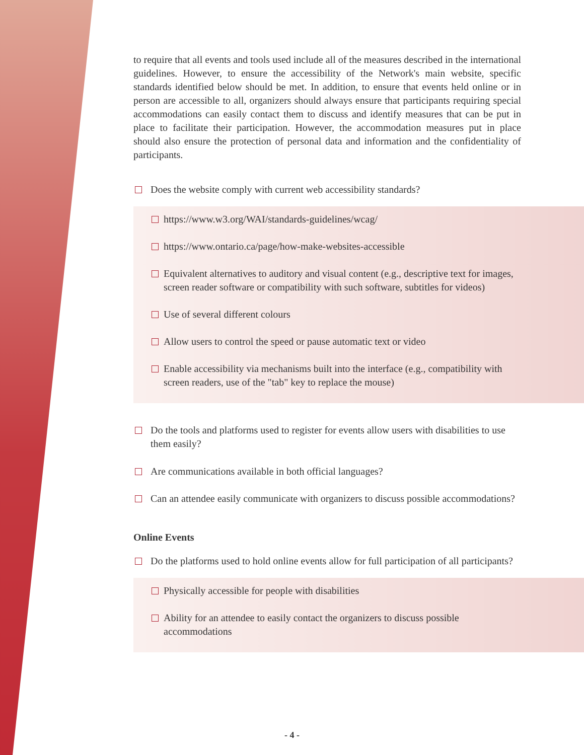to require that all events and tools used include all of the measures described in the international guidelines. However, to ensure the accessibility of the Network's main website, specific standards identified below should be met. In addition, to ensure that events held online or in person are accessible to all, organizers should always ensure that participants requiring special accommodations can easily contact them to discuss and identify measures that can be put in place to facilitate their participation. However, the accommodation measures put in place should also ensure the protection of personal data and information and the confidentiality of participants.
Does the website comply with current web accessibility standards?
https://www.w3.org/WAI/standards-guidelines/wcag/
https://www.ontario.ca/page/how-make-websites-accessible
Equivalent alternatives to auditory and visual content (e.g., descriptive text for images, screen reader software or compatibility with such software, subtitles for videos)
Use of several different colours
Allow users to control the speed or pause automatic text or video
Enable accessibility via mechanisms built into the interface (e.g., compatibility with screen readers, use of the "tab" key to replace the mouse)
Do the tools and platforms used to register for events allow users with disabilities to use them easily?
Are communications available in both official languages?
Can an attendee easily communicate with organizers to discuss possible accommodations?
Online Events
Do the platforms used to hold online events allow for full participation of all participants?
Physically accessible for people with disabilities
Ability for an attendee to easily contact the organizers to discuss possible accommodations
- 4 -